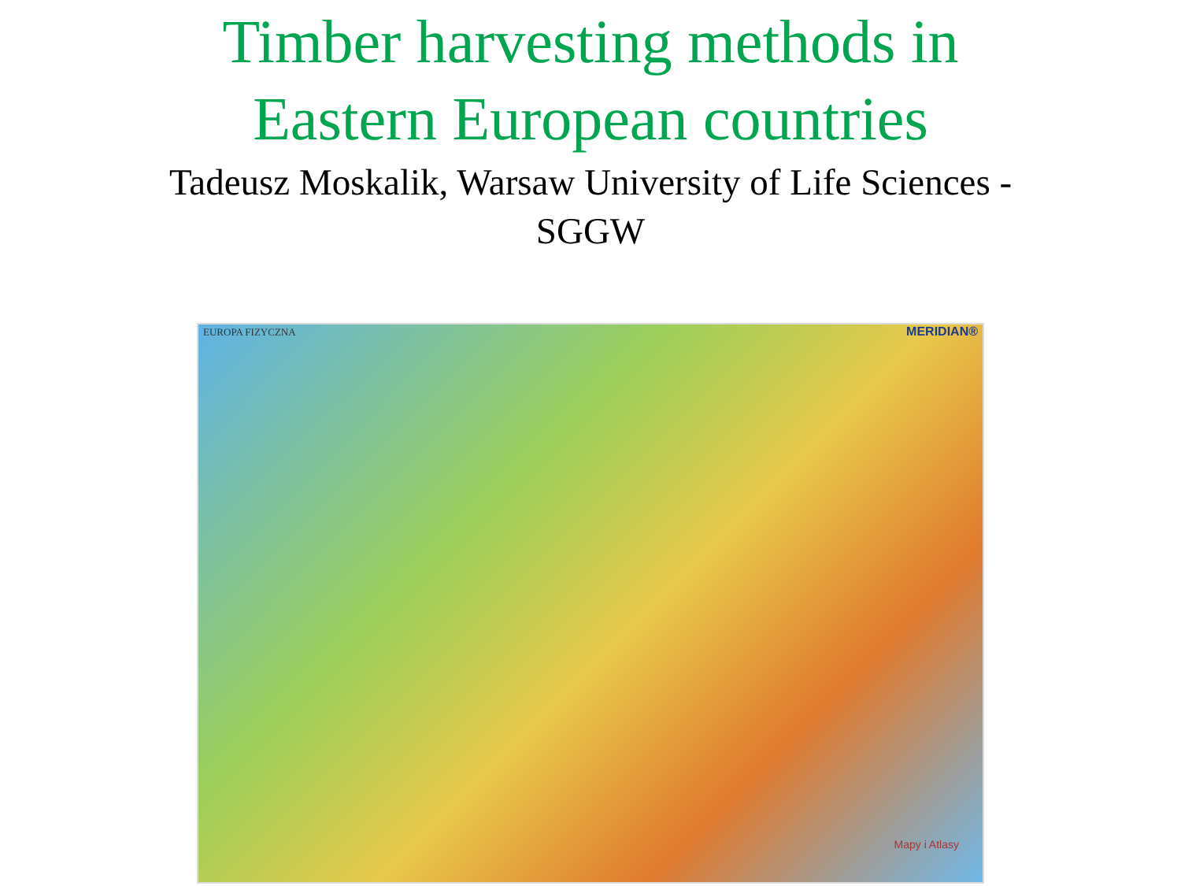Timber harvesting methods in
Eastern European countries
Tadeusz Moskalik, Warsaw University of Life Sciences - SGGW
EUROPA FIZYCZNA MERIDIAN®
Mapy i Atlasy